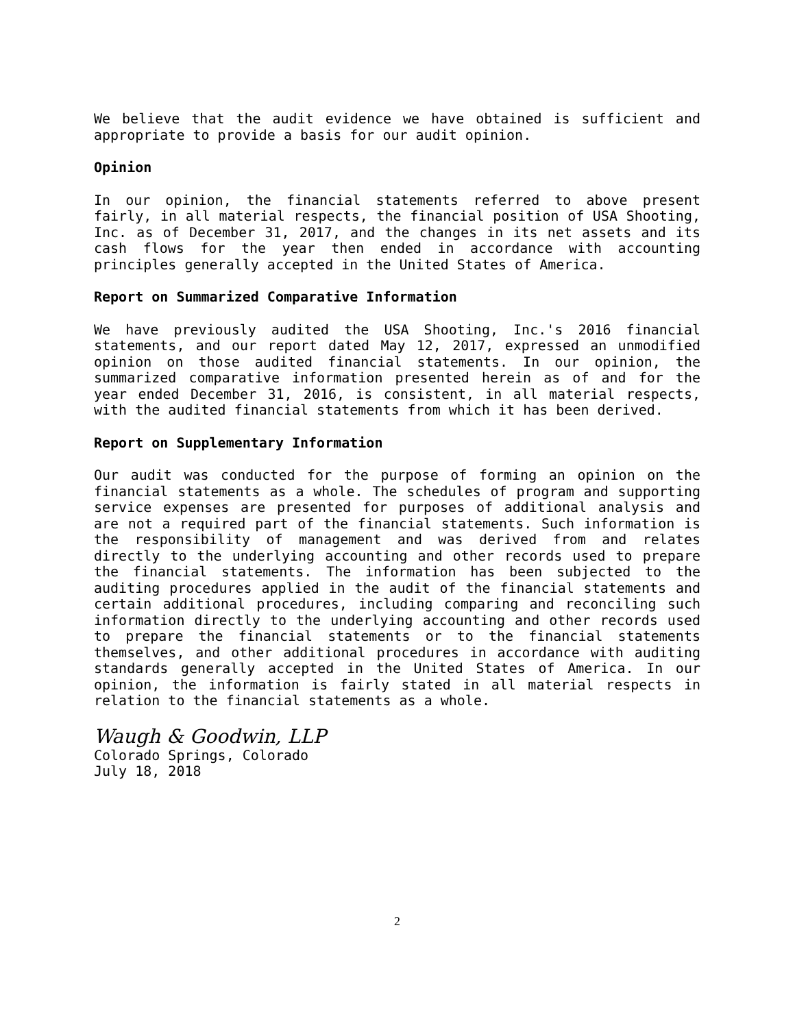We believe that the audit evidence we have obtained is sufficient and appropriate to provide a basis for our audit opinion.
Opinion
In our opinion, the financial statements referred to above present fairly, in all material respects, the financial position of USA Shooting, Inc. as of December 31, 2017, and the changes in its net assets and its cash flows for the year then ended in accordance with accounting principles generally accepted in the United States of America.
Report on Summarized Comparative Information
We have previously audited the USA Shooting, Inc.'s 2016 financial statements, and our report dated May 12, 2017, expressed an unmodified opinion on those audited financial statements. In our opinion, the summarized comparative information presented herein as of and for the year ended December 31, 2016, is consistent, in all material respects, with the audited financial statements from which it has been derived.
Report on Supplementary Information
Our audit was conducted for the purpose of forming an opinion on the financial statements as a whole. The schedules of program and supporting service expenses are presented for purposes of additional analysis and are not a required part of the financial statements. Such information is the responsibility of management and was derived from and relates directly to the underlying accounting and other records used to prepare the financial statements. The information has been subjected to the auditing procedures applied in the audit of the financial statements and certain additional procedures, including comparing and reconciling such information directly to the underlying accounting and other records used to prepare the financial statements or to the financial statements themselves, and other additional procedures in accordance with auditing standards generally accepted in the United States of America. In our opinion, the information is fairly stated in all material respects in relation to the financial statements as a whole.
Waugh & Goodwin, LLP
Colorado Springs, Colorado
July 18, 2018
2